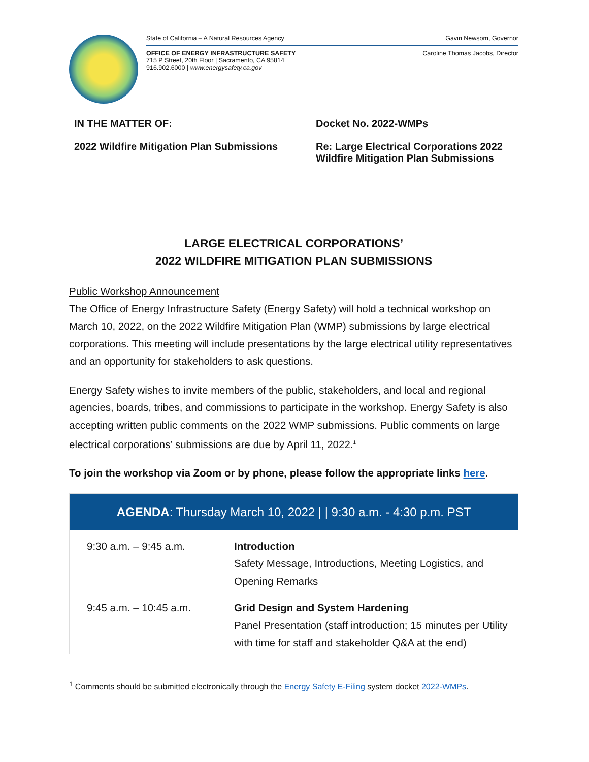State of California – A Natural Resources Agency Gavin Newsom, Governor
OFFICE OF ENERGY INFRASTRUCTURE SAFETY
715 P Street, 20th Floor | Sacramento, CA 95814
916.902.6000 | www.energysafety.ca.gov Caroline Thomas Jacobs, Director
IN THE MATTER OF:
2022 Wildfire Mitigation Plan Submissions
Docket No. 2022-WMPs
Re: Large Electrical Corporations 2022
Wildfire Mitigation Plan Submissions
LARGE ELECTRICAL CORPORATIONS’
2022 WILDFIRE MITIGATION PLAN SUBMISSIONS
Public Workshop Announcement
The Office of Energy Infrastructure Safety (Energy Safety) will hold a technical workshop on March 10, 2022, on the 2022 Wildfire Mitigation Plan (WMP) submissions by large electrical corporations. This meeting will include presentations by the large electrical utility representatives and an opportunity for stakeholders to ask questions.
Energy Safety wishes to invite members of the public, stakeholders, and local and regional agencies, boards, tribes, and commissions to participate in the workshop. Energy Safety is also accepting written public comments on the 2022 WMP submissions. Public comments on large electrical corporations’ submissions are due by April 11, 2022.<sup>1</sup>
To join the workshop via Zoom or by phone, please follow the appropriate links here.
| AGENDA : Thursday March 10, 2022 / / 9:30 a.m. - 4:30 p.m. PST | |
| --- | --- |
| 9:30 a.m. – 9:45 a.m. | Introduction Safety Message, Introductions, Meeting Logistics, and Opening Remarks |
| 9:45 a.m. – 10:45 a.m. | Grid Design and System Hardening Panel Presentation (staff introduction; 15 minutes per Utility with time for staff and stakeholder Q&A at the end) |
<sup>1</sup> Comments should be submitted electronically through the Energy Safety E-Filing system docket 2022-WMPs.